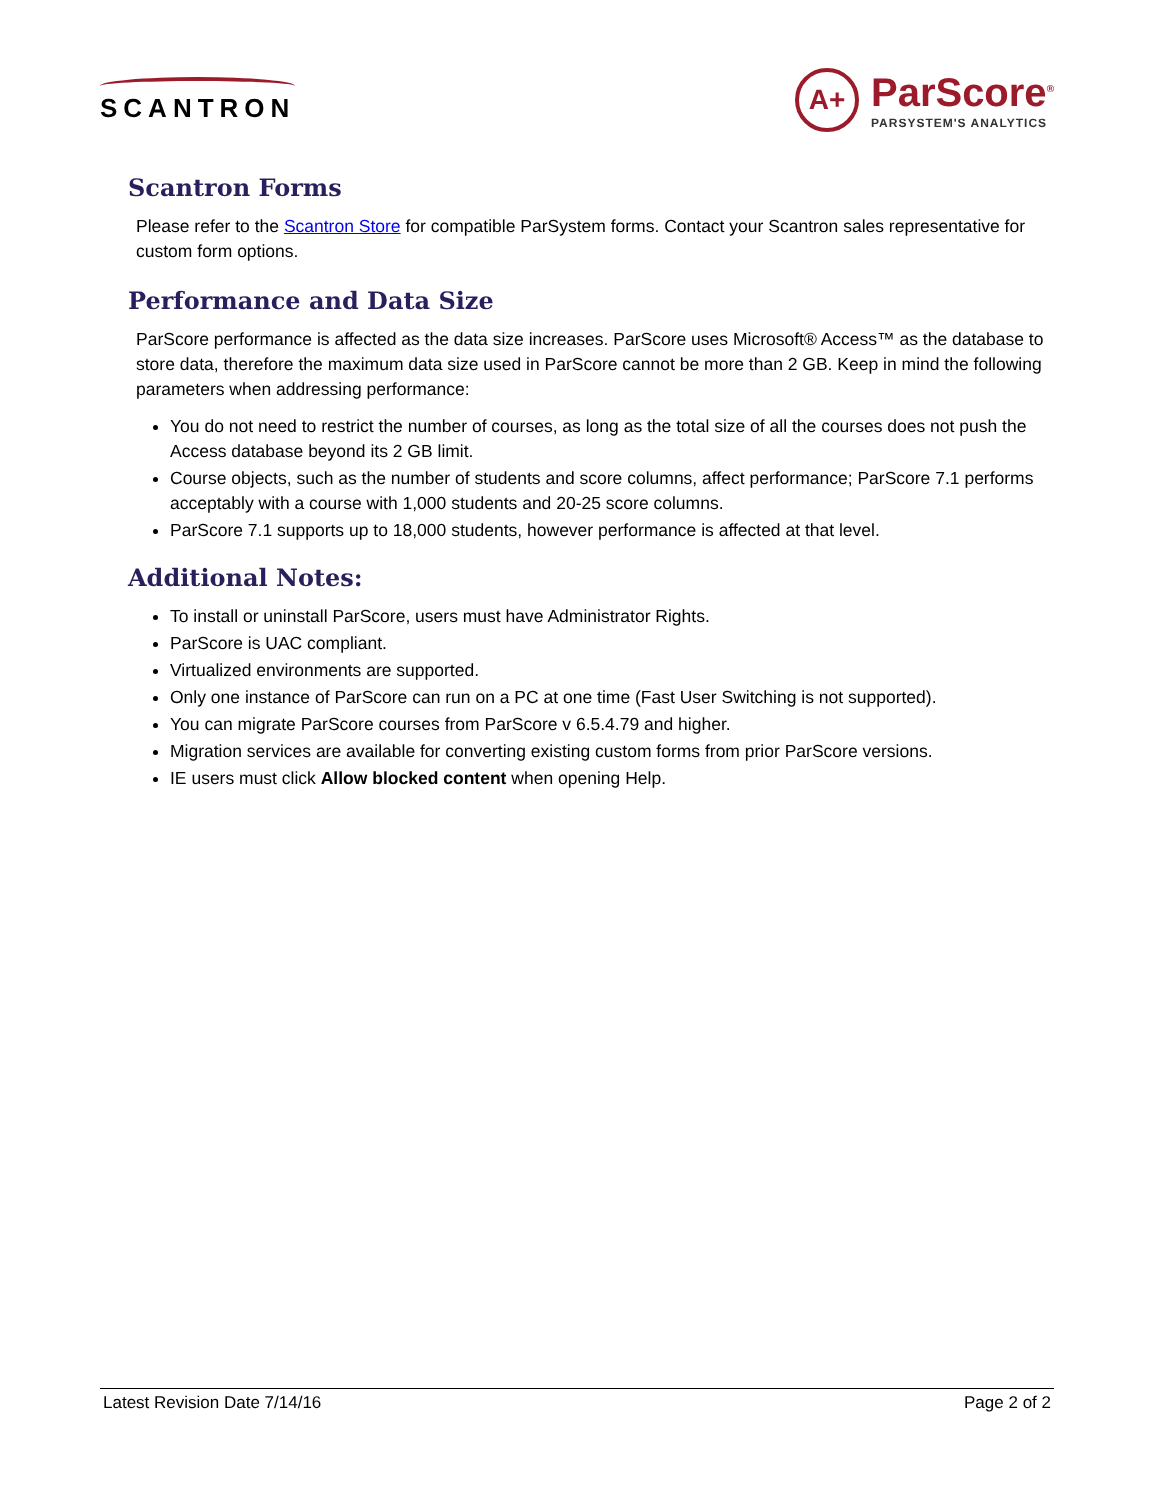SCANTRON
A+
ParScore<sup>®</sup>
PARSYSTEM'S ANALYTICS
Scantron Forms
Please refer to the Scantron Store for compatible ParSystem forms. Contact your Scantron sales representative for custom form options.
Performance and Data Size
ParScore performance is affected as the data size increases. ParScore uses Microsoft® Access™ as the database to store data, therefore the maximum data size used in ParScore cannot be more than 2 GB. Keep in mind the following parameters when addressing performance:
You do not need to restrict the number of courses, as long as the total size of all the courses does not push the Access database beyond its 2 GB limit.
Course objects, such as the number of students and score columns, affect performance; ParScore 7.1 performs acceptably with a course with 1,000 students and 20-25 score columns.
ParScore 7.1 supports up to 18,000 students, however performance is affected at that level.
Additional Notes:
To install or uninstall ParScore, users must have Administrator Rights.
ParScore is UAC compliant.
Virtualized environments are supported.
Only one instance of ParScore can run on a PC at one time (Fast User Switching is not supported).
You can migrate ParScore courses from ParScore v 6.5.4.79 and higher.
Migration services are available for converting existing custom forms from prior ParScore versions.
IE users must click Allow blocked content when opening Help.
Latest Revision Date 7/14/16 Page 2 of 2